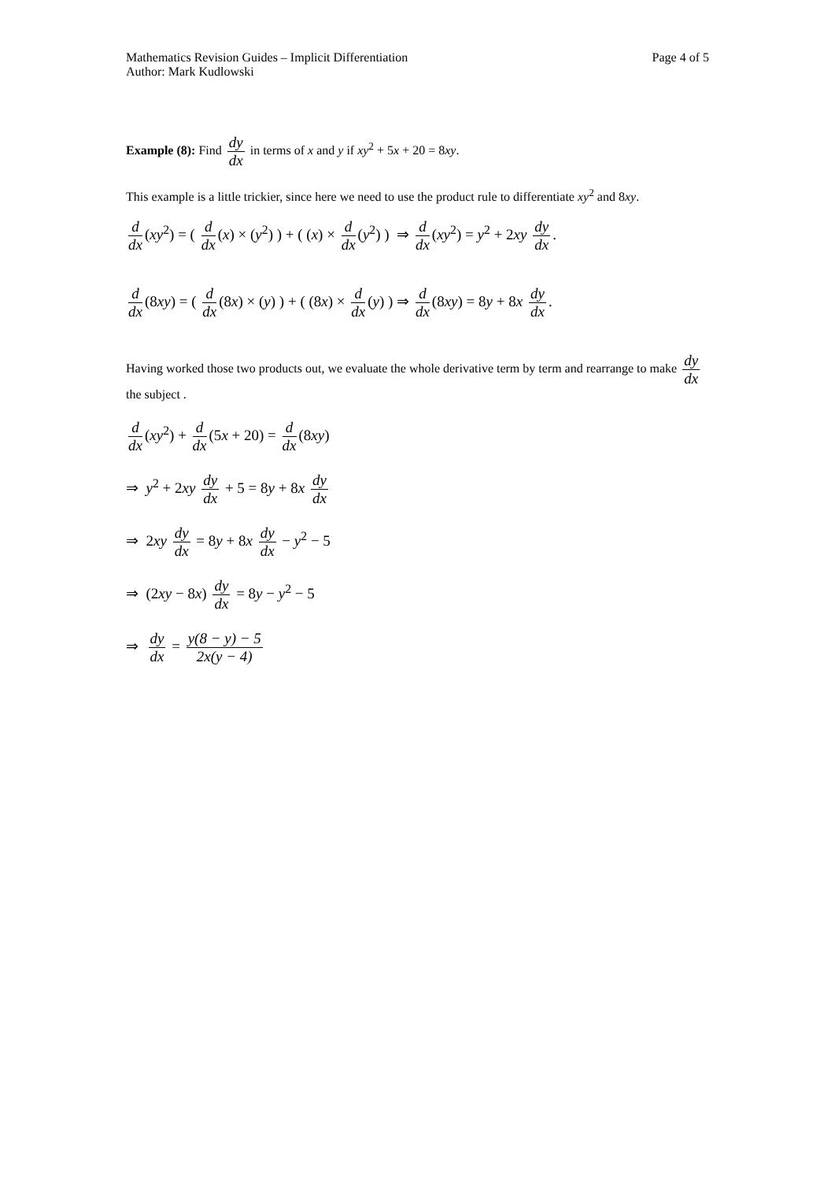Mathematics Revision Guides – Implicit Differentiation Page 4 of 5
Author: Mark Kudlowski
Example (8): Find dy dx in terms of x and y if xy<sup>2</sup> + 5x + 20 = 8xy.
This example is a little trickier, since here we need to use the product rule to differentiate xy<sup>2</sup> and 8xy.
d dx (xy<sup>2</sup>) = ( d dx (x) × (y<sup>2</sup>) ) + ( (x) × d dx (y<sup>2</sup>) ) ⇒ d dx (xy<sup>2</sup>) = y<sup>2</sup> + 2xy dy dx.
d dx (8xy) = ( d dx (8x) × (y) ) + ( (8x) × d dx (y) ) ⇒ d dx (8xy) = 8y + 8x dy dx.
Having worked those two products out, we evaluate the whole derivative term by term and rearrange to make dy dx the subject .
d dx (xy<sup>2</sup>) + d dx (5x + 20) = d dx (8xy)
⇒ y<sup>2</sup> + 2xy dy dx + 5 = 8y + 8x dy dx
⇒ 2xy dy dx = 8y + 8x dy dx − y<sup>2</sup> − 5
⇒ (2xy − 8x) dy dx = 8y − y<sup>2</sup> − 5
⇒ dy dx = y(8 − y) − 5 2x(y − 4)